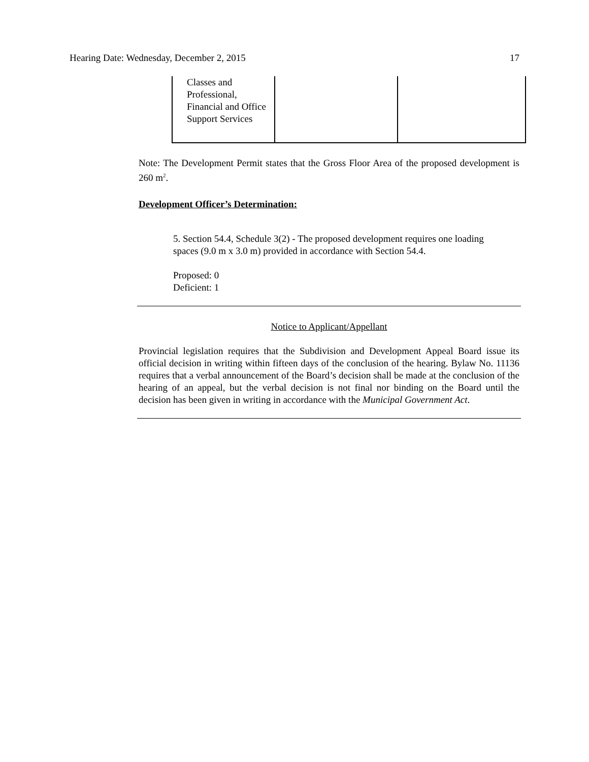Hearing Date: Wednesday, December 2, 2015 17
| Classes and Professional, Financial and Office Support Services | | |
Note: The Development Permit states that the Gross Floor Area of the proposed development is 260 m<sup>2</sup>.
Development Officer’s Determination:
5. Section 54.4, Schedule 3(2) - The proposed development requires one loading spaces (9.0 m x 3.0 m) provided in accordance with Section 54.4.
Proposed: 0
Deficient: 1
Notice to Applicant/Appellant
Provincial legislation requires that the Subdivision and Development Appeal Board issue its official decision in writing within fifteen days of the conclusion of the hearing. Bylaw No. 11136 requires that a verbal announcement of the Board’s decision shall be made at the conclusion of the hearing of an appeal, but the verbal decision is not final nor binding on the Board until the decision has been given in writing in accordance with the Municipal Government Act.